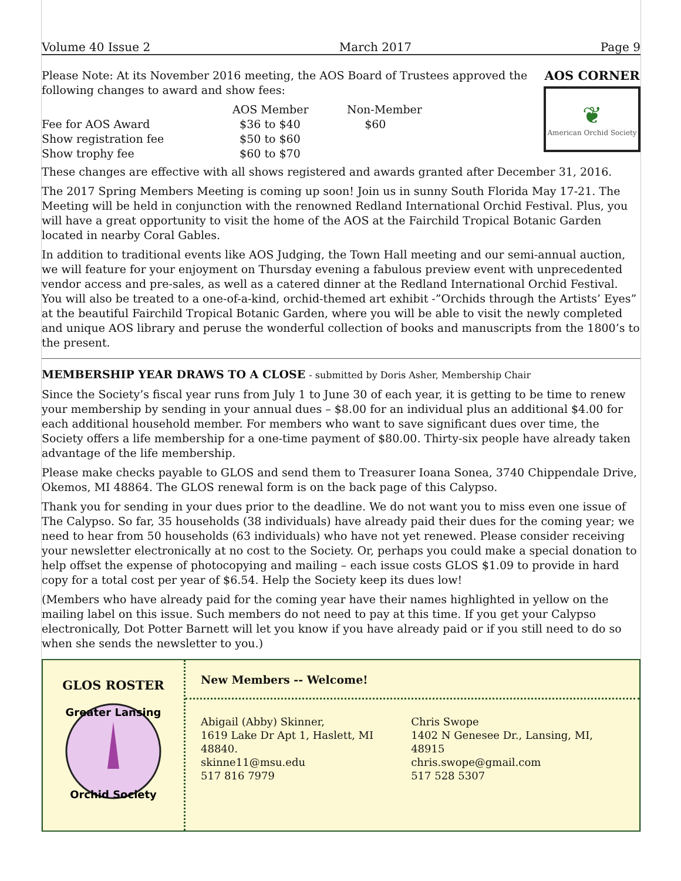Volume 40 Issue 2 March 2017 Page 9
Please Note: At its November 2016 meeting, the AOS Board of Trustees approved the following changes to award and show fees:
| | AOS Member | Non-Member |
| --- | --- | --- |
| Fee for AOS Award | $36 to $40 | $60 |
| Show registration fee | $50 to $60 | |
| Show trophy fee | $60 to $70 | |
AOS CORNER
❦
American Orchid Society
These changes are effective with all shows registered and awards granted after December 31, 2016.
The 2017 Spring Members Meeting is coming up soon! Join us in sunny South Florida May 17-21. The Meeting will be held in conjunction with the renowned Redland International Orchid Festival. Plus, you will have a great opportunity to visit the home of the AOS at the Fairchild Tropical Botanic Garden located in nearby Coral Gables.
In addition to traditional events like AOS Judging, the Town Hall meeting and our semi-annual auction, we will feature for your enjoyment on Thursday evening a fabulous preview event with unprecedented vendor access and pre-sales, as well as a catered dinner at the Redland International Orchid Festival. You will also be treated to a one-of-a-kind, orchid-themed art exhibit -”Orchids through the Artists’ Eyes” at the beautiful Fairchild Tropical Botanic Garden, where you will be able to visit the newly completed and unique AOS library and peruse the wonderful collection of books and manuscripts from the 1800’s to the present.
MEMBERSHIP YEAR DRAWS TO A CLOSE - submitted by Doris Asher, Membership Chair
Since the Society’s fiscal year runs from July 1 to June 30 of each year, it is getting to be time to renew your membership by sending in your annual dues – $8.00 for an individual plus an additional $4.00 for each additional household member. For members who want to save significant dues over time, the Society offers a life membership for a one-time payment of $80.00. Thirty-six people have already taken advantage of the life membership.
Please make checks payable to GLOS and send them to Treasurer Ioana Sonea, 3740 Chippendale Drive, Okemos, MI 48864. The GLOS renewal form is on the back page of this Calypso.
Thank you for sending in your dues prior to the deadline. We do not want you to miss even one issue of The Calypso. So far, 35 households (38 individuals) have already paid their dues for the coming year; we need to hear from 50 households (63 individuals) who have not yet renewed. Please consider receiving your newsletter electronically at no cost to the Society. Or, perhaps you could make a special donation to help offset the expense of photocopying and mailing – each issue costs GLOS $1.09 to provide in hard copy for a total cost per year of $6.54. Help the Society keep its dues low!
(Members who have already paid for the coming year have their names highlighted in yellow on the mailing label on this issue. Such members do not need to pay at this time. If you get your Calypso electronically, Dot Potter Barnett will let you know if you have already paid or if you still need to do so when she sends the newsletter to you.)
GLOS ROSTER
Greater Lansing
Orchid Society
New Members -- Welcome!
Abigail (Abby) Skinner,
1619 Lake Dr Apt 1, Haslett, MI 48840.
skinne11@msu.edu
517 816 7979
Chris Swope
1402 N Genesee Dr., Lansing, MI, 48915
chris.swope@gmail.com
517 528 5307